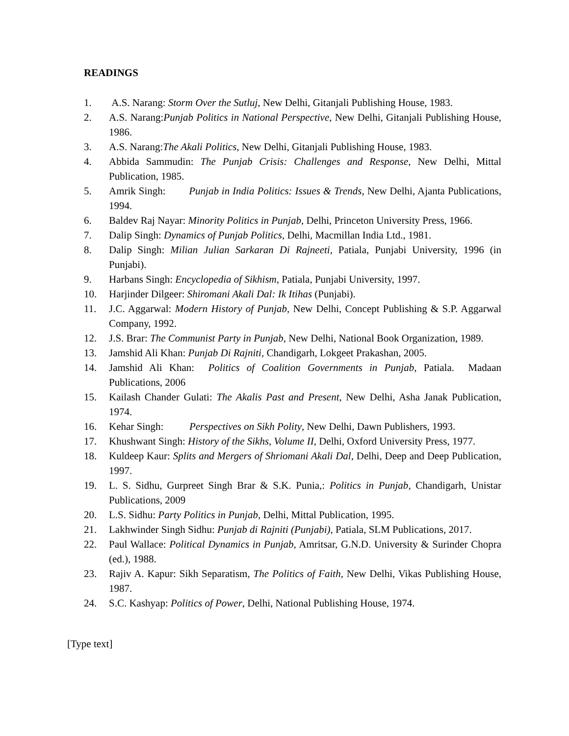READINGS
1. A.S. Narang: Storm Over the Sutluj, New Delhi, Gitanjali Publishing House, 1983.
2. A.S. Narang:Punjab Politics in National Perspective, New Delhi, Gitanjali Publishing House, 1986.
3. A.S. Narang:The Akali Politics, New Delhi, Gitanjali Publishing House, 1983.
4. Abbida Sammudin: The Punjab Crisis: Challenges and Response, New Delhi, Mittal Publication, 1985.
5. Amrik Singh: Punjab in India Politics: Issues & Trends, New Delhi, Ajanta Publications, 1994.
6. Baldev Raj Nayar: Minority Politics in Punjab, Delhi, Princeton University Press, 1966.
7. Dalip Singh: Dynamics of Punjab Politics, Delhi, Macmillan India Ltd., 1981.
8. Dalip Singh: Milian Julian Sarkaran Di Rajneeti, Patiala, Punjabi University, 1996 (in Punjabi).
9. Harbans Singh: Encyclopedia of Sikhism, Patiala, Punjabi University, 1997.
10. Harjinder Dilgeer: Shiromani Akali Dal: Ik Itihas (Punjabi).
11. J.C. Aggarwal: Modern History of Punjab, New Delhi, Concept Publishing & S.P. Aggarwal Company, 1992.
12. J.S. Brar: The Communist Party in Punjab, New Delhi, National Book Organization, 1989.
13. Jamshid Ali Khan: Punjab Di Rajniti, Chandigarh, Lokgeet Prakashan, 2005.
14. Jamshid Ali Khan: Politics of Coalition Governments in Punjab, Patiala. Madaan Publications, 2006
15. Kailash Chander Gulati: The Akalis Past and Present, New Delhi, Asha Janak Publication, 1974.
16. Kehar Singh: Perspectives on Sikh Polity, New Delhi, Dawn Publishers, 1993.
17. Khushwant Singh: History of the Sikhs, Volume II, Delhi, Oxford University Press, 1977.
18. Kuldeep Kaur: Splits and Mergers of Shriomani Akali Dal, Delhi, Deep and Deep Publication, 1997.
19. L. S. Sidhu, Gurpreet Singh Brar & S.K. Punia,: Politics in Punjab, Chandigarh, Unistar Publications, 2009
20. L.S. Sidhu: Party Politics in Punjab, Delhi, Mittal Publication, 1995.
21. Lakhwinder Singh Sidhu: Punjab di Rajniti (Punjabi), Patiala, SLM Publications, 2017.
22. Paul Wallace: Political Dynamics in Punjab, Amritsar, G.N.D. University & Surinder Chopra (ed.), 1988.
23. Rajiv A. Kapur: Sikh Separatism, The Politics of Faith, New Delhi, Vikas Publishing House, 1987.
24. S.C. Kashyap: Politics of Power, Delhi, National Publishing House, 1974.
[Type text]